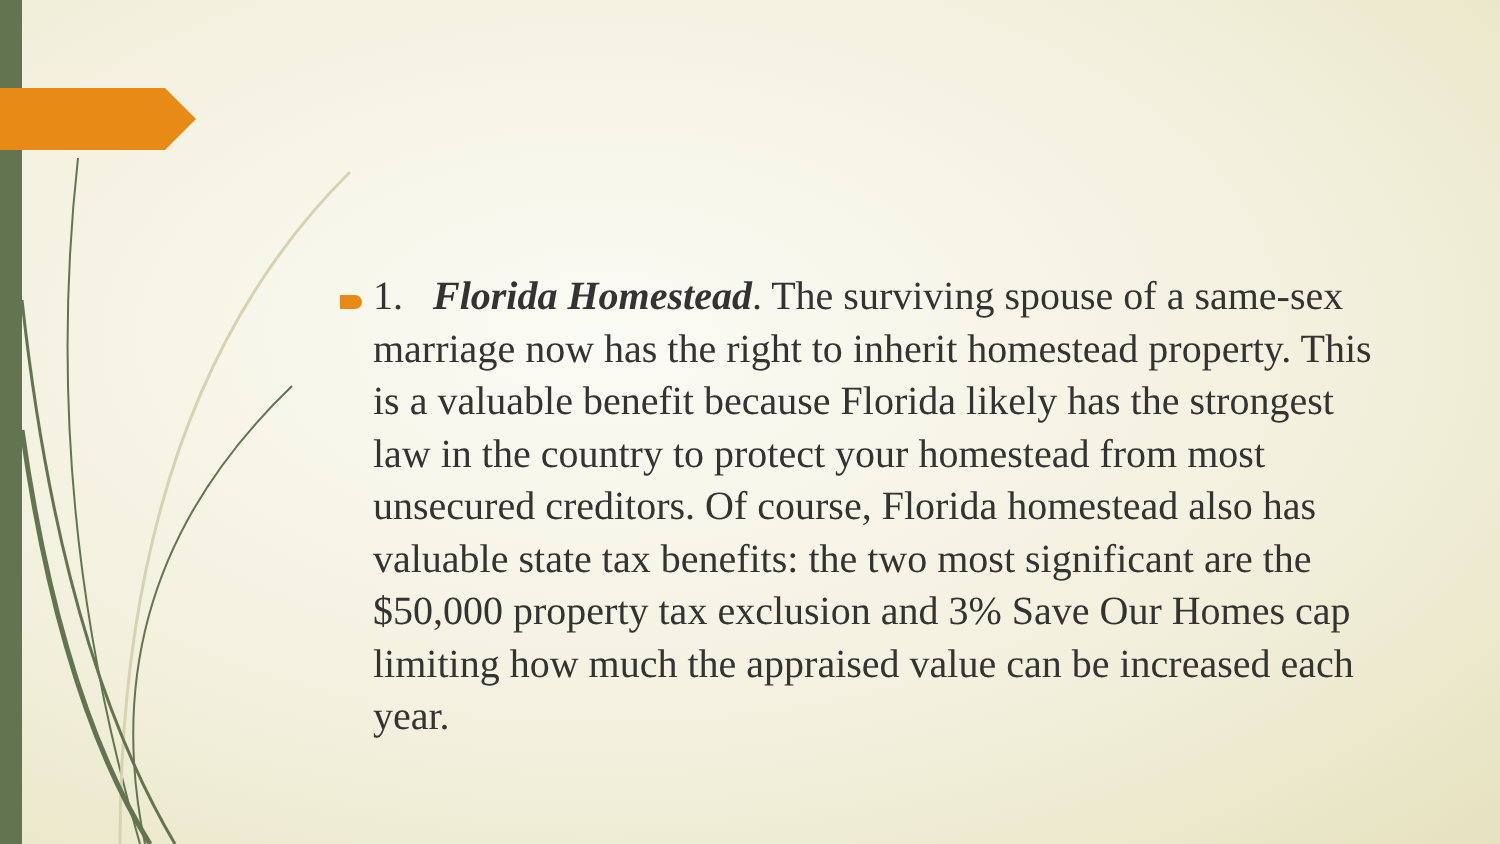1. Florida Homestead. The surviving spouse of a same-sex marriage now has the right to inherit homestead property. This is a valuable benefit because Florida likely has the strongest law in the country to protect your homestead from most unsecured creditors. Of course, Florida homestead also has valuable state tax benefits: the two most significant are the $50,000 property tax exclusion and 3% Save Our Homes cap limiting how much the appraised value can be increased each year.